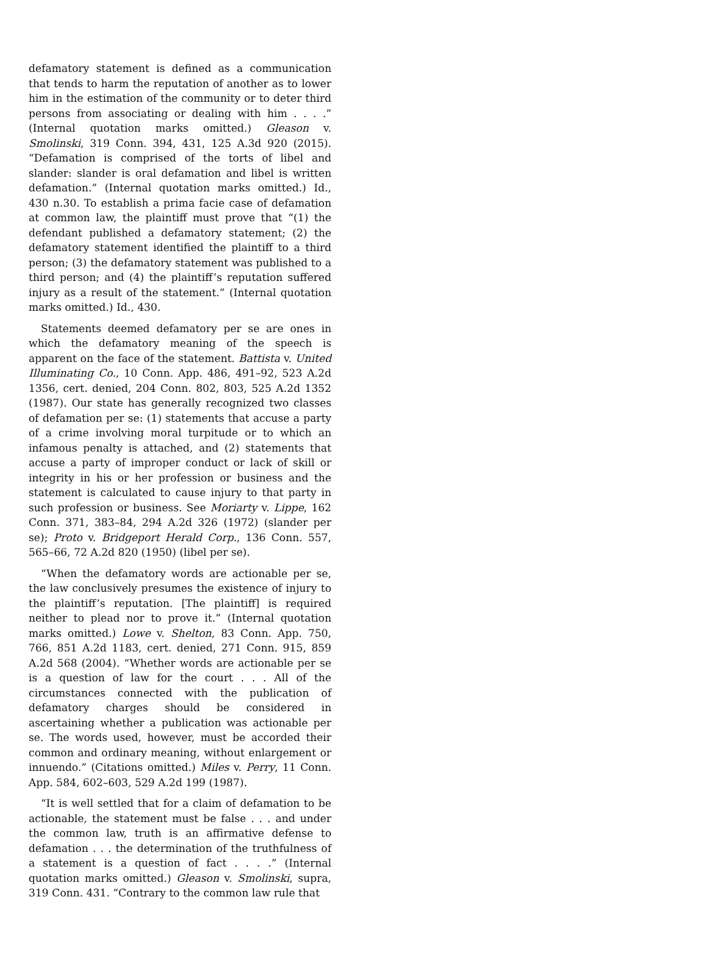defamatory statement is defined as a communication that tends to harm the reputation of another as to lower him in the estimation of the community or to deter third persons from associating or dealing with him . . . .” (Internal quotation marks omitted.) Gleason v. Smolinski, 319 Conn. 394, 431, 125 A.3d 920 (2015). “Defamation is comprised of the torts of libel and slander: slander is oral defamation and libel is written defamation.” (Internal quotation marks omitted.) Id., 430 n.30. To establish a prima facie case of defamation at common law, the plaintiff must prove that “(1) the defendant published a defamatory statement; (2) the defamatory statement identified the plaintiff to a third person; (3) the defamatory statement was published to a third person; and (4) the plaintiff’s reputation suffered injury as a result of the statement.” (Internal quotation marks omitted.) Id., 430.
Statements deemed defamatory per se are ones in which the defamatory meaning of the speech is apparent on the face of the statement. Battista v. United Illuminating Co., 10 Conn. App. 486, 491–92, 523 A.2d 1356, cert. denied, 204 Conn. 802, 803, 525 A.2d 1352 (1987). Our state has generally recognized two classes of defamation per se: (1) statements that accuse a party of a crime involving moral turpitude or to which an infamous penalty is attached, and (2) statements that accuse a party of improper conduct or lack of skill or integrity in his or her profession or business and the statement is calculated to cause injury to that party in such profession or business. See Moriarty v. Lippe, 162 Conn. 371, 383–84, 294 A.2d 326 (1972) (slander per se); Proto v. Bridgeport Herald Corp., 136 Conn. 557, 565–66, 72 A.2d 820 (1950) (libel per se).
“When the defamatory words are actionable per se, the law conclusively presumes the existence of injury to the plaintiff’s reputation. [The plaintiff] is required neither to plead nor to prove it.” (Internal quotation marks omitted.) Lowe v. Shelton, 83 Conn. App. 750, 766, 851 A.2d 1183, cert. denied, 271 Conn. 915, 859 A.2d 568 (2004). “Whether words are actionable per se is a question of law for the court . . . All of the circumstances connected with the publication of defamatory charges should be considered in ascertaining whether a publication was actionable per se. The words used, however, must be accorded their common and ordinary meaning, without enlargement or innuendo.” (Citations omitted.) Miles v. Perry, 11 Conn. App. 584, 602–603, 529 A.2d 199 (1987).
“It is well settled that for a claim of defamation to be actionable, the statement must be false . . . and under the common law, truth is an affirmative defense to defamation . . . the determination of the truthfulness of a statement is a question of fact . . . .” (Internal quotation marks omitted.) Gleason v. Smolinski, supra, 319 Conn. 431. “Contrary to the common law rule that